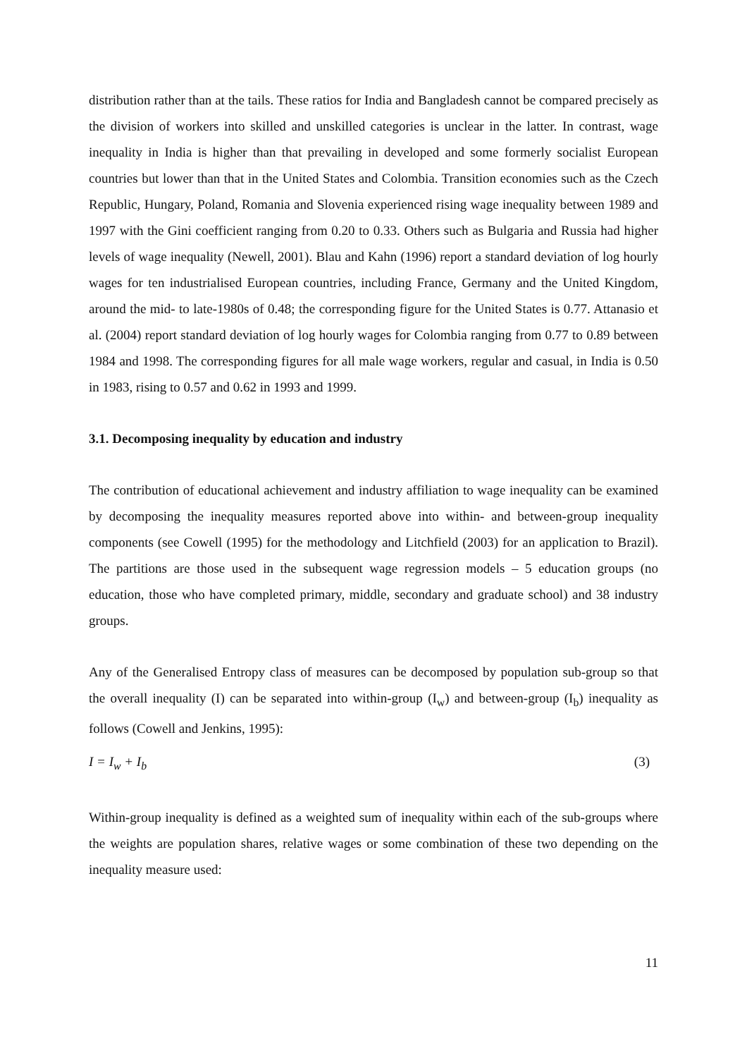distribution rather than at the tails. These ratios for India and Bangladesh cannot be compared precisely as the division of workers into skilled and unskilled categories is unclear in the latter. In contrast, wage inequality in India is higher than that prevailing in developed and some formerly socialist European countries but lower than that in the United States and Colombia. Transition economies such as the Czech Republic, Hungary, Poland, Romania and Slovenia experienced rising wage inequality between 1989 and 1997 with the Gini coefficient ranging from 0.20 to 0.33. Others such as Bulgaria and Russia had higher levels of wage inequality (Newell, 2001). Blau and Kahn (1996) report a standard deviation of log hourly wages for ten industrialised European countries, including France, Germany and the United Kingdom, around the mid- to late-1980s of 0.48; the corresponding figure for the United States is 0.77. Attanasio et al. (2004) report standard deviation of log hourly wages for Colombia ranging from 0.77 to 0.89 between 1984 and 1998. The corresponding figures for all male wage workers, regular and casual, in India is 0.50 in 1983, rising to 0.57 and 0.62 in 1993 and 1999.
3.1. Decomposing inequality by education and industry
The contribution of educational achievement and industry affiliation to wage inequality can be examined by decomposing the inequality measures reported above into within- and between-group inequality components (see Cowell (1995) for the methodology and Litchfield (2003) for an application to Brazil). The partitions are those used in the subsequent wage regression models – 5 education groups (no education, those who have completed primary, middle, secondary and graduate school) and 38 industry groups.
Any of the Generalised Entropy class of measures can be decomposed by population sub-group so that the overall inequality (I) can be separated into within-group (I<sub>w</sub>) and between-group (I<sub>b</sub>) inequality as follows (Cowell and Jenkins, 1995):
I = I<sub>w</sub> + I<sub>b</sub> (3)
Within-group inequality is defined as a weighted sum of inequality within each of the sub-groups where the weights are population shares, relative wages or some combination of these two depending on the inequality measure used:
11